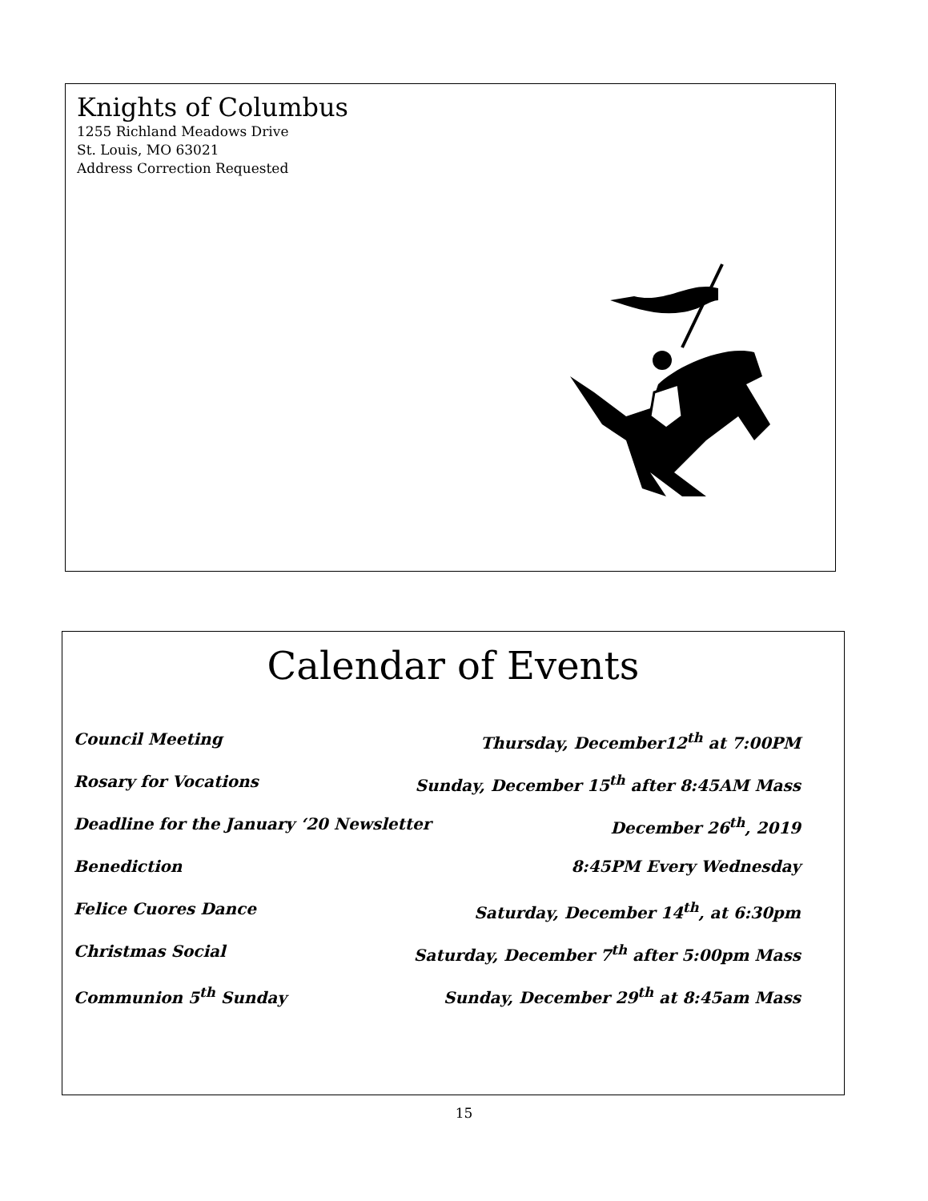Knights of Columbus
1255 Richland Meadows Drive
St. Louis, MO 63021
Address Correction Requested
Calendar of Events
Council Meeting Thursday, December12<sup>th</sup> at 7:00PM
Rosary for Vocations Sunday, December 15<sup>th</sup> after 8:45AM Mass
Deadline for the January ‘20 Newsletter December 26<sup>th</sup>, 2019
Benediction 8:45PM Every Wednesday
Felice Cuores Dance Saturday, December 14<sup>th</sup>, at 6:30pm
Christmas Social Saturday, December 7<sup>th</sup> after 5:00pm Mass
Communion 5<sup>th</sup> Sunday Sunday, December 29<sup>th</sup> at 8:45am Mass
15